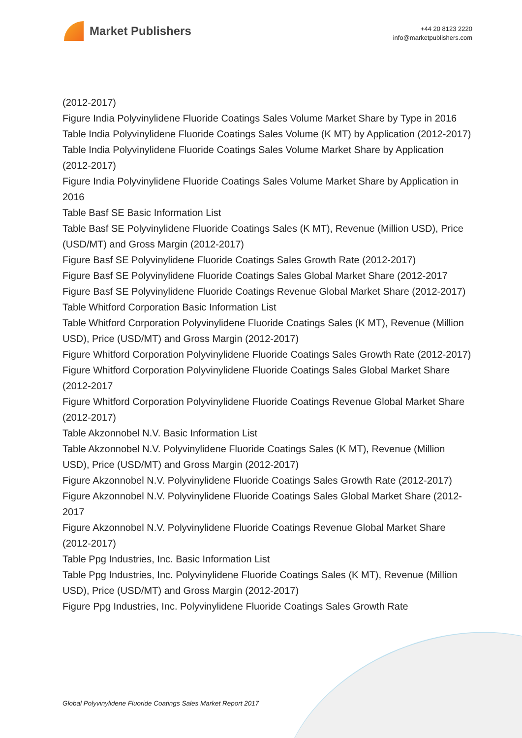Market Publishers
+44 20 8123 2220
info@marketpublishers.com
(2012-2017)
Figure India Polyvinylidene Fluoride Coatings Sales Volume Market Share by Type in 2016
Table India Polyvinylidene Fluoride Coatings Sales Volume (K MT) by Application (2012-2017)
Table India Polyvinylidene Fluoride Coatings Sales Volume Market Share by Application (2012-2017)
Figure India Polyvinylidene Fluoride Coatings Sales Volume Market Share by Application in 2016
Table Basf SE Basic Information List
Table Basf SE Polyvinylidene Fluoride Coatings Sales (K MT), Revenue (Million USD), Price (USD/MT) and Gross Margin (2012-2017)
Figure Basf SE Polyvinylidene Fluoride Coatings Sales Growth Rate (2012-2017)
Figure Basf SE Polyvinylidene Fluoride Coatings Sales Global Market Share (2012-2017
Figure Basf SE Polyvinylidene Fluoride Coatings Revenue Global Market Share (2012-2017)
Table Whitford Corporation Basic Information List
Table Whitford Corporation Polyvinylidene Fluoride Coatings Sales (K MT), Revenue (Million USD), Price (USD/MT) and Gross Margin (2012-2017)
Figure Whitford Corporation Polyvinylidene Fluoride Coatings Sales Growth Rate (2012-2017)
Figure Whitford Corporation Polyvinylidene Fluoride Coatings Sales Global Market Share (2012-2017
Figure Whitford Corporation Polyvinylidene Fluoride Coatings Revenue Global Market Share (2012-2017)
Table Akzonnobel N.V. Basic Information List
Table Akzonnobel N.V. Polyvinylidene Fluoride Coatings Sales (K MT), Revenue (Million USD), Price (USD/MT) and Gross Margin (2012-2017)
Figure Akzonnobel N.V. Polyvinylidene Fluoride Coatings Sales Growth Rate (2012-2017)
Figure Akzonnobel N.V. Polyvinylidene Fluoride Coatings Sales Global Market Share (2012-2017
Figure Akzonnobel N.V. Polyvinylidene Fluoride Coatings Revenue Global Market Share (2012-2017)
Table Ppg Industries, Inc. Basic Information List
Table Ppg Industries, Inc. Polyvinylidene Fluoride Coatings Sales (K MT), Revenue (Million USD), Price (USD/MT) and Gross Margin (2012-2017)
Figure Ppg Industries, Inc. Polyvinylidene Fluoride Coatings Sales Growth Rate
Global Polyvinylidene Fluoride Coatings Sales Market Report 2017